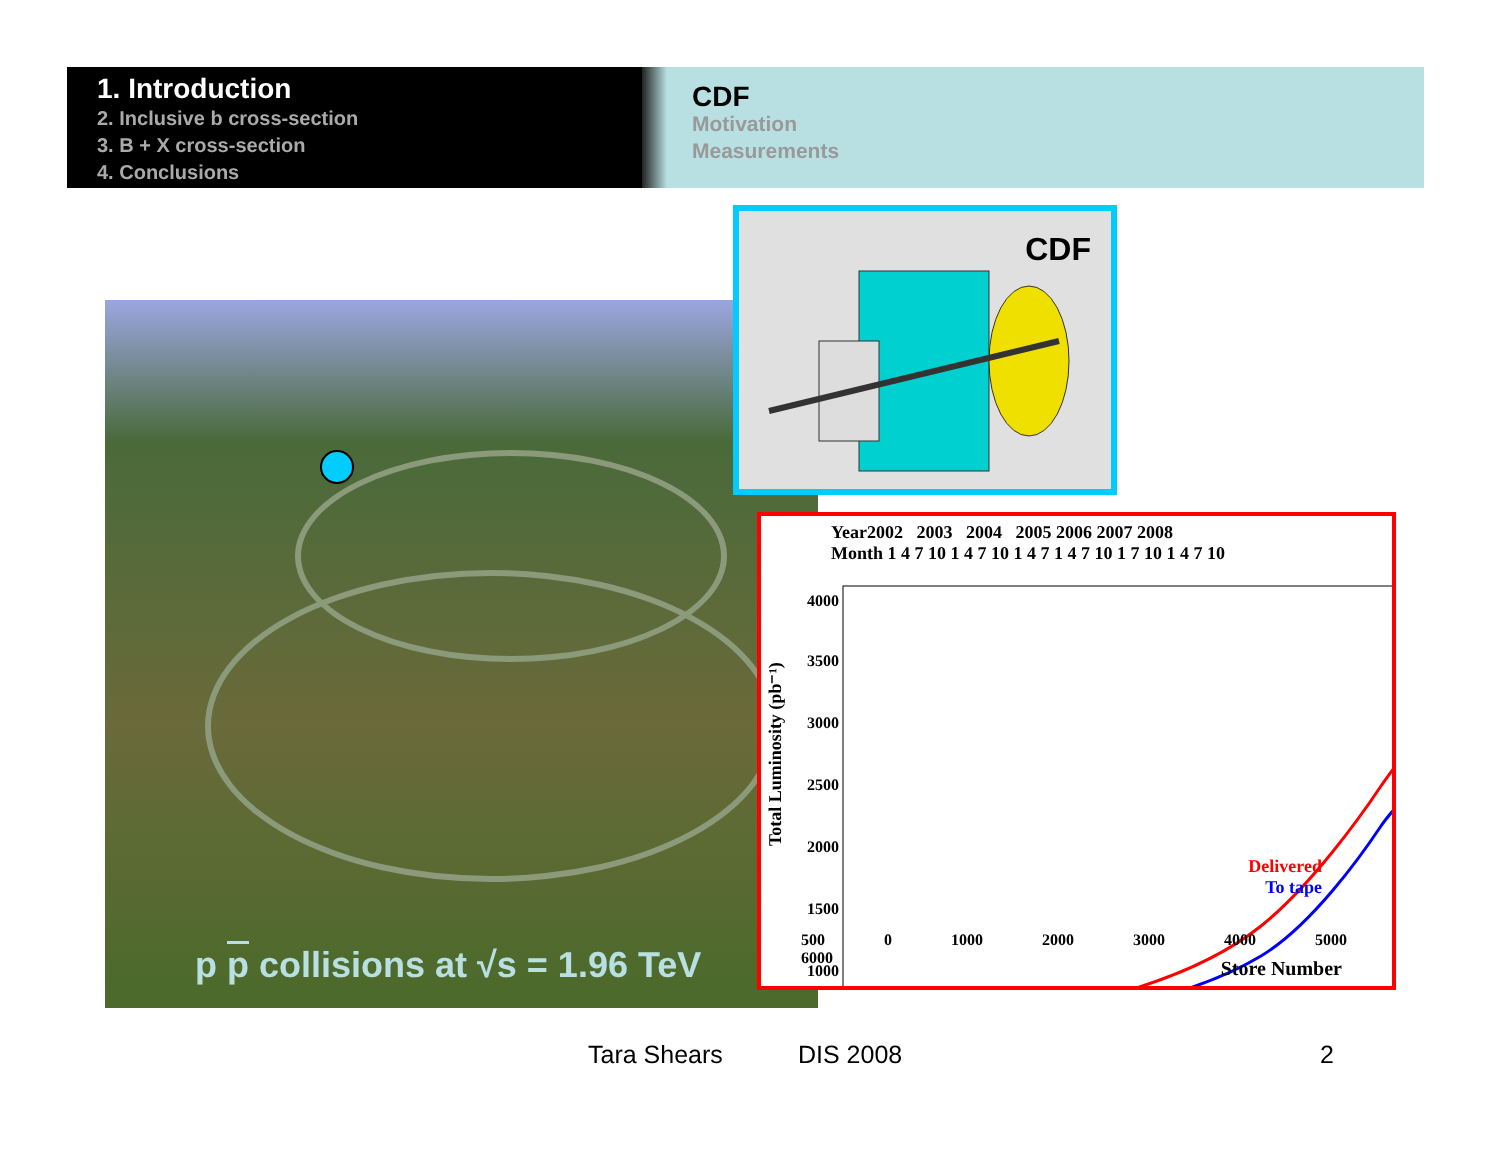1. Introduction
2. Inclusive b cross-section
3. B + X cross-section
4. Conclusions
CDF
Motivation
Measurements
p p collisions at √s = 1.96 TeV
CDF
Year2002 2003 2004 2005 2006 2007 2008
Month 1 4 7 10 1 4 7 10 1 4 7 1 4 7 10 1 7 10 1 4 7 10
Total Luminosity (pb⁻¹)
4000
3500
3000
2500
2000
1500
1000
500 0 1000 2000 3000 4000 5000 6000
Delivered
To tape
Store Number
Tara Shears DIS 2008 2